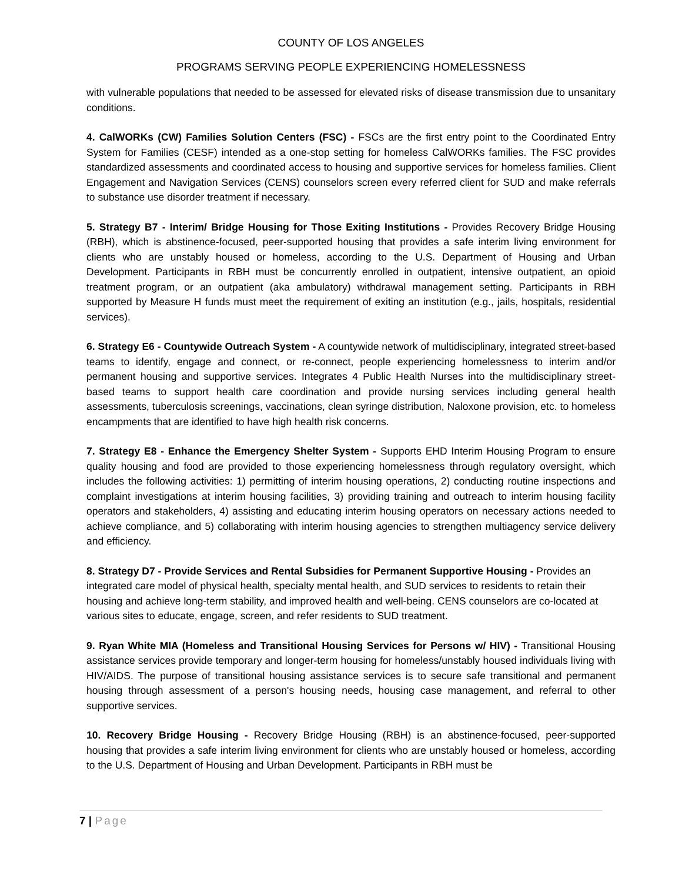COUNTY OF LOS ANGELES
PROGRAMS SERVING PEOPLE EXPERIENCING HOMELESSNESS
with vulnerable populations that needed to be assessed for elevated risks of disease transmission due to unsanitary conditions.
4. CalWORKs (CW) Families Solution Centers (FSC) - FSCs are the first entry point to the Coordinated Entry System for Families (CESF) intended as a one-stop setting for homeless CalWORKs families. The FSC provides standardized assessments and coordinated access to housing and supportive services for homeless families. Client Engagement and Navigation Services (CENS) counselors screen every referred client for SUD and make referrals to substance use disorder treatment if necessary.
5. Strategy B7 - Interim/ Bridge Housing for Those Exiting Institutions - Provides Recovery Bridge Housing (RBH), which is abstinence-focused, peer-supported housing that provides a safe interim living environment for clients who are unstably housed or homeless, according to the U.S. Department of Housing and Urban Development. Participants in RBH must be concurrently enrolled in outpatient, intensive outpatient, an opioid treatment program, or an outpatient (aka ambulatory) withdrawal management setting. Participants in RBH supported by Measure H funds must meet the requirement of exiting an institution (e.g., jails, hospitals, residential services).
6. Strategy E6 - Countywide Outreach System - A countywide network of multidisciplinary, integrated street-based teams to identify, engage and connect, or re-connect, people experiencing homelessness to interim and/or permanent housing and supportive services. Integrates 4 Public Health Nurses into the multidisciplinary street-based teams to support health care coordination and provide nursing services including general health assessments, tuberculosis screenings, vaccinations, clean syringe distribution, Naloxone provision, etc. to homeless encampments that are identified to have high health risk concerns.
7. Strategy E8 - Enhance the Emergency Shelter System - Supports EHD Interim Housing Program to ensure quality housing and food are provided to those experiencing homelessness through regulatory oversight, which includes the following activities: 1) permitting of interim housing operations, 2) conducting routine inspections and complaint investigations at interim housing facilities, 3) providing training and outreach to interim housing facility operators and stakeholders, 4) assisting and educating interim housing operators on necessary actions needed to achieve compliance, and 5) collaborating with interim housing agencies to strengthen multiagency service delivery and efficiency.
8. Strategy D7 - Provide Services and Rental Subsidies for Permanent Supportive Housing - Provides an integrated care model of physical health, specialty mental health, and SUD services to residents to retain their housing and achieve long-term stability, and improved health and well-being. CENS counselors are co-located at various sites to educate, engage, screen, and refer residents to SUD treatment.
9. Ryan White MIA (Homeless and Transitional Housing Services for Persons w/ HIV) - Transitional Housing assistance services provide temporary and longer-term housing for homeless/unstably housed individuals living with HIV/AIDS. The purpose of transitional housing assistance services is to secure safe transitional and permanent housing through assessment of a person's housing needs, housing case management, and referral to other supportive services.
10. Recovery Bridge Housing - Recovery Bridge Housing (RBH) is an abstinence-focused, peer-supported housing that provides a safe interim living environment for clients who are unstably housed or homeless, according to the U.S. Department of Housing and Urban Development. Participants in RBH must be
7 | Page